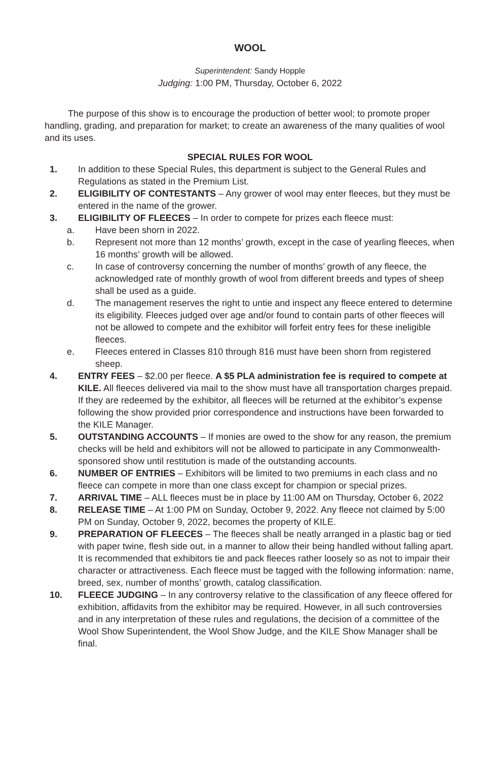WOOL
Superintendent: Sandy Hopple
Judging: 1:00 PM, Thursday, October 6, 2022
The purpose of this show is to encourage the production of better wool; to promote proper handling, grading, and preparation for market; to create an awareness of the many qualities of wool and its uses.
SPECIAL RULES FOR WOOL
1. In addition to these Special Rules, this department is subject to the General Rules and Regulations as stated in the Premium List.
2. ELIGIBILITY OF CONTESTANTS – Any grower of wool may enter fleeces, but they must be entered in the name of the grower.
3. ELIGIBILITY OF FLEECES – In order to compete for prizes each fleece must:
a. Have been shorn in 2022.
b. Represent not more than 12 months’ growth, except in the case of yearling fleeces, when 16 months’ growth will be allowed.
c. In case of controversy concerning the number of months’ growth of any fleece, the acknowledged rate of monthly growth of wool from different breeds and types of sheep shall be used as a guide.
d. The management reserves the right to untie and inspect any fleece entered to determine its eligibility. Fleeces judged over age and/or found to contain parts of other fleeces will not be allowed to compete and the exhibitor will forfeit entry fees for these ineligible fleeces.
e. Fleeces entered in Classes 810 through 816 must have been shorn from registered sheep.
4. ENTRY FEES – $2.00 per fleece. A $5 PLA administration fee is required to compete at KILE. All fleeces delivered via mail to the show must have all transportation charges prepaid. If they are redeemed by the exhibitor, all fleeces will be returned at the exhibitor’s expense following the show provided prior correspondence and instructions have been forwarded to the KILE Manager.
5. OUTSTANDING ACCOUNTS – If monies are owed to the show for any reason, the premium checks will be held and exhibitors will not be allowed to participate in any Commonwealth-sponsored show until restitution is made of the outstanding accounts.
6. NUMBER OF ENTRIES – Exhibitors will be limited to two premiums in each class and no fleece can compete in more than one class except for champion or special prizes.
7. ARRIVAL TIME – ALL fleeces must be in place by 11:00 AM on Thursday, October 6, 2022
8. RELEASE TIME – At 1:00 PM on Sunday, October 9, 2022. Any fleece not claimed by 5:00 PM on Sunday, October 9, 2022, becomes the property of KILE.
9. PREPARATION OF FLEECES – The fleeces shall be neatly arranged in a plastic bag or tied with paper twine, flesh side out, in a manner to allow their being handled without falling apart. It is recommended that exhibitors tie and pack fleeces rather loosely so as not to impair their character or attractiveness. Each fleece must be tagged with the following information: name, breed, sex, number of months’ growth, catalog classification.
10. FLEECE JUDGING – In any controversy relative to the classification of any fleece offered for exhibition, affidavits from the exhibitor may be required. However, in all such controversies and in any interpretation of these rules and regulations, the decision of a committee of the Wool Show Superintendent, the Wool Show Judge, and the KILE Show Manager shall be final.